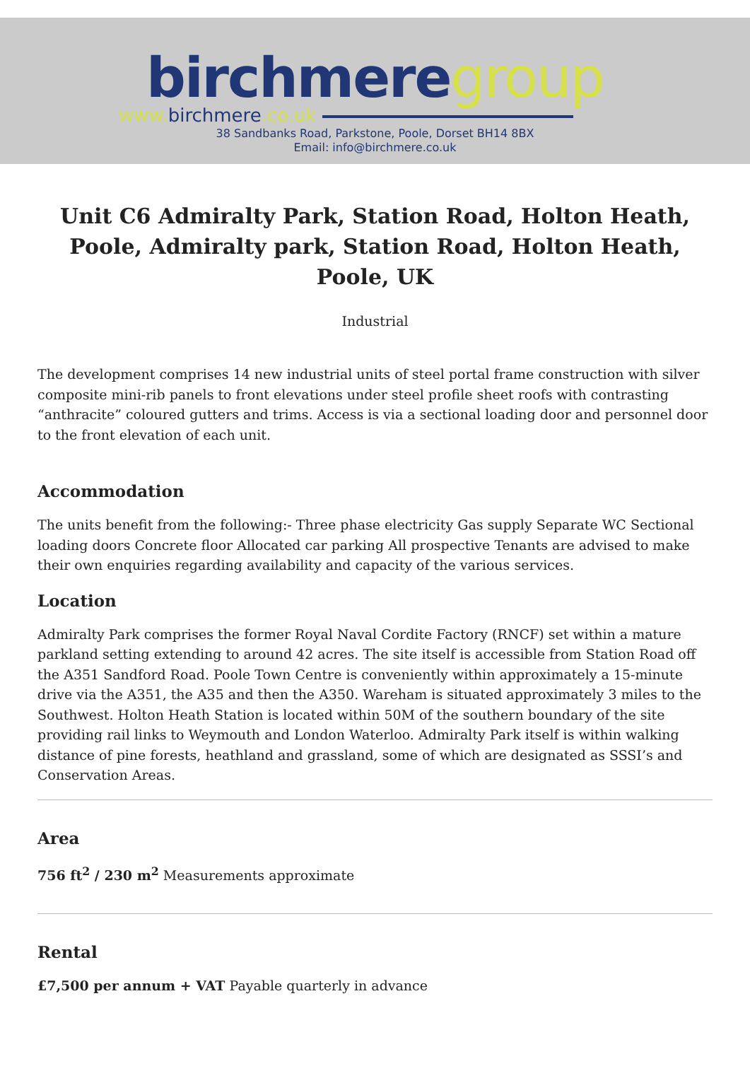birchmeregroup
www. birchmere.co.uk
38 Sandbanks Road, Parkstone, Poole, Dorset BH14 8BX
Email: info@birchmere.co.uk
Unit C6 Admiralty Park, Station Road, Holton Heath, Poole, Admiralty park, Station Road, Holton Heath, Poole, UK
Industrial
The development comprises 14 new industrial units of steel portal frame construction with silver composite mini-rib panels to front elevations under steel profile sheet roofs with contrasting “anthracite” coloured gutters and trims. Access is via a sectional loading door and personnel door to the front elevation of each unit.
Accommodation
The units benefit from the following:- Three phase electricity Gas supply Separate WC Sectional loading doors Concrete floor Allocated car parking All prospective Tenants are advised to make their own enquiries regarding availability and capacity of the various services.
Location
Admiralty Park comprises the former Royal Naval Cordite Factory (RNCF) set within a mature parkland setting extending to around 42 acres. The site itself is accessible from Station Road off the A351 Sandford Road. Poole Town Centre is conveniently within approximately a 15-minute drive via the A351, the A35 and then the A350. Wareham is situated approximately 3 miles to the Southwest. Holton Heath Station is located within 50M of the southern boundary of the site providing rail links to Weymouth and London Waterloo. Admiralty Park itself is within walking distance of pine forests, heathland and grassland, some of which are designated as SSSI’s and Conservation Areas.
Area
756 ft<sup>2</sup> / 230 m<sup>2</sup> Measurements approximate
Rental
£7,500 per annum + VAT Payable quarterly in advance